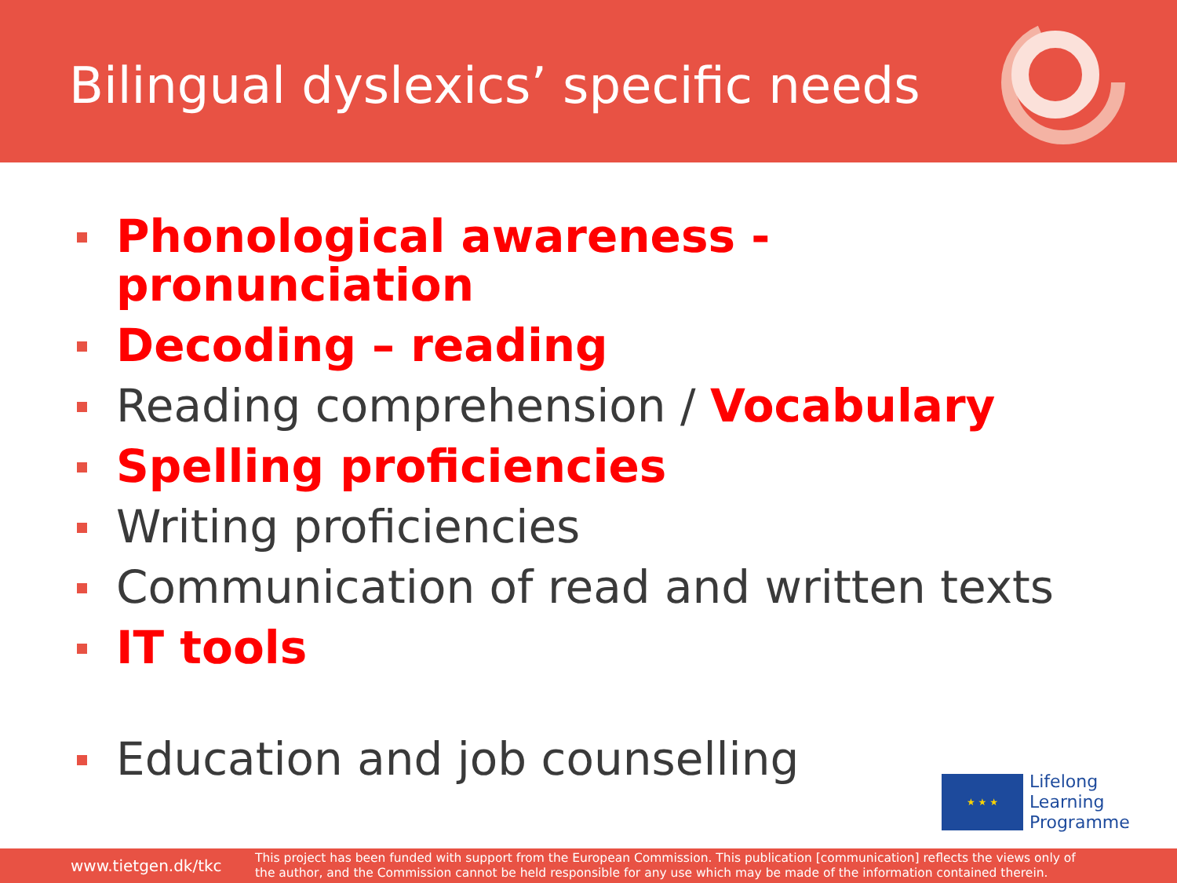Bilingual dyslexics’ specific needs
Phonological awareness - pronunciation
Decoding – reading
Reading comprehension / Vocabulary
Spelling proficiencies
Writing proficiencies
Communication of read and written texts
IT tools
Education and job counselling
★ ★ ★
Lifelong
Learning
Programme
www.tietgen.dk/tkc
This project has been funded with support from the European Commission. This publication [communication] reflects the views only of
the author, and the Commission cannot be held responsible for any use which may be made of the information contained therein.